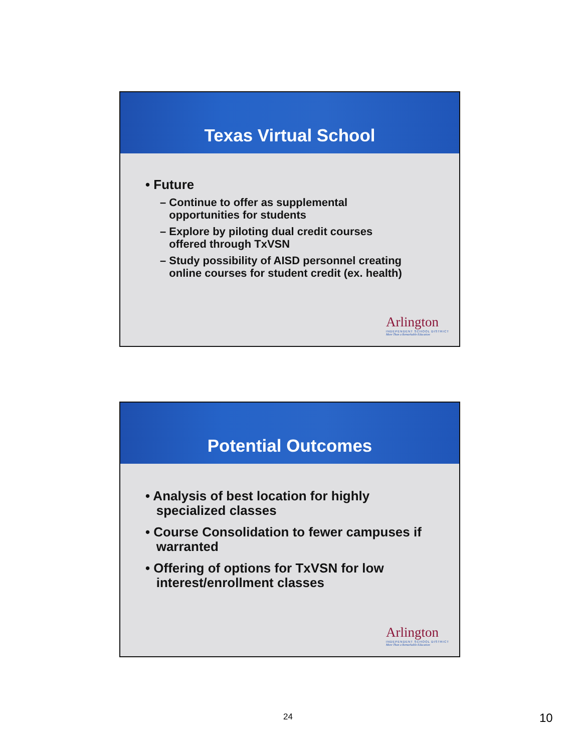Texas Virtual School
• Future
– Continue to offer as supplemental
opportunities for students
– Explore by piloting dual credit courses
offered through TxVSN
– Study possibility of AISD personnel creating
online courses for student credit (ex. health)
Arlington
INDEPENDENT SCHOOL DISTRICT
More Than a Remarkable Education
Potential Outcomes
• Analysis of best location for highly
specialized classes
• Course Consolidation to fewer campuses if
warranted
• Offering of options for TxVSN for low
interest/enrollment classes
Arlington
INDEPENDENT SCHOOL DISTRICT
More Than a Remarkable Education
24 10